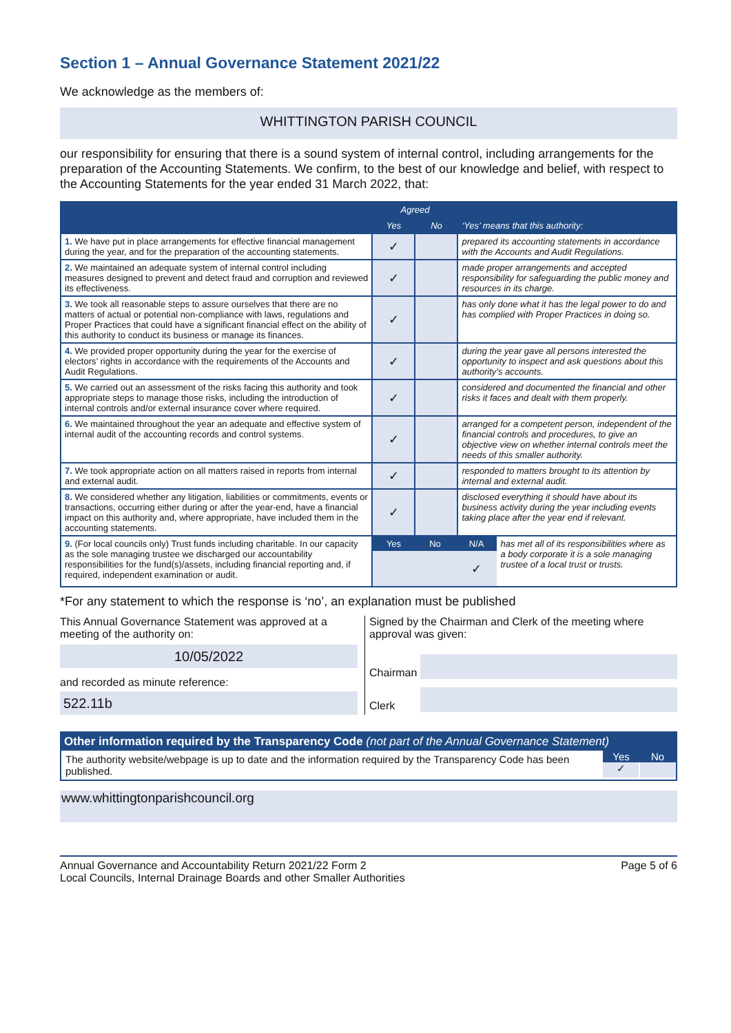Section 1 – Annual Governance Statement 2021/22
We acknowledge as the members of:
WHITTINGTON PARISH COUNCIL
our responsibility for ensuring that there is a sound system of internal control, including arrangements for the preparation of the Accounting Statements. We confirm, to the best of our knowledge and belief, with respect to the Accounting Statements for the year ended 31 March 2022, that:
| | Agreed | | ‘Yes’ means that this authority: |
| --- | --- | --- | --- |
| | Yes | No | |
| 1. We have put in place arrangements for effective financial management during the year, and for the preparation of the accounting statements. | ✓ | | prepared its accounting statements in accordance with the Accounts and Audit Regulations. |
| 2. We maintained an adequate system of internal control including measures designed to prevent and detect fraud and corruption and reviewed its effectiveness. | ✓ | | made proper arrangements and accepted responsibility for safeguarding the public money and resources in its charge. |
| 3. We took all reasonable steps to assure ourselves that there are no matters of actual or potential non-compliance with laws, regulations and Proper Practices that could have a significant financial effect on the ability of this authority to conduct its business or manage its finances. | ✓ | | has only done what it has the legal power to do and has complied with Proper Practices in doing so. |
| 4. We provided proper opportunity during the year for the exercise of electors’ rights in accordance with the requirements of the Accounts and Audit Regulations. | ✓ | | during the year gave all persons interested the opportunity to inspect and ask questions about this authority’s accounts. |
| 5. We carried out an assessment of the risks facing this authority and took appropriate steps to manage those risks, including the introduction of internal controls and/or external insurance cover where required. | ✓ | | considered and documented the financial and other risks it faces and dealt with them properly. |
| 6. We maintained throughout the year an adequate and effective system of internal audit of the accounting records and control systems. | ✓ | | arranged for a competent person, independent of the financial controls and procedures, to give an objective view on whether internal controls meet the needs of this smaller authority. |
| 7. We took appropriate action on all matters raised in reports from internal and external audit. | ✓ | | responded to matters brought to its attention by internal and external audit. |
| 8. We considered whether any litigation, liabilities or commitments, events or transactions, occurring either during or after the year-end, have a financial impact on this authority and, where appropriate, have included them in the accounting statements. | ✓ | | disclosed everything it should have about its business activity during the year including events taking place after the year end if relevant. |
| 9. (For local councils only) Trust funds including charitable. In our capacity as the sole managing trustee we discharged our accountability responsibilities for the fund(s)/assets, including financial reporting and, if required, independent examination or audit. | / Yes / No / N/A / has met all of its responsibilities where as a body corporate it is a sole managing trustee of a local trust or trusts. / / / / ✓ / / | | |
*For any statement to which the response is ‘no’, an explanation must be published
This Annual Governance Statement was approved at a meeting of the authority on:
10/05/2022
and recorded as minute reference:
522.11b
Signed by the Chairman and Clerk of the meeting where approval was given:
Chairman
Clerk
Other information required by the Transparency Code (not part of the Annual Governance Statement)
The authority website/webpage is up to date and the information required by the Transparency Code has been published.
Yes No
✓
www.whittingtonparishcouncil.org
Annual Governance and Accountability Return 2021/22 Form 2
Local Councils, Internal Drainage Boards and other Smaller Authorities
Page 5 of 6